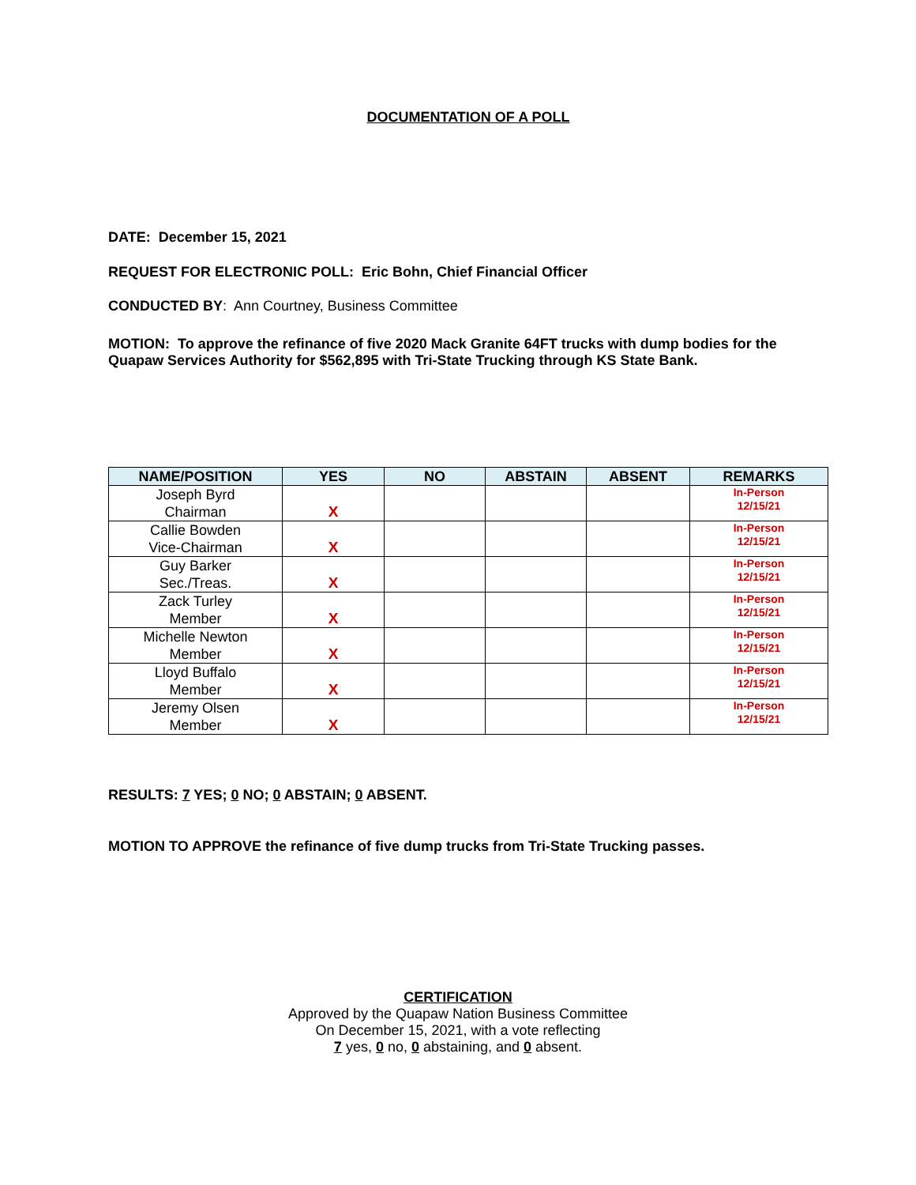DOCUMENTATION OF A POLL
DATE: December 15, 2021
REQUEST FOR ELECTRONIC POLL: Eric Bohn, Chief Financial Officer
CONDUCTED BY: Ann Courtney, Business Committee
MOTION: To approve the refinance of five 2020 Mack Granite 64FT trucks with dump bodies for the Quapaw Services Authority for $562,895 with Tri-State Trucking through KS State Bank.
| NAME/POSITION | YES | NO | ABSTAIN | ABSENT | REMARKS |
| --- | --- | --- | --- | --- | --- |
| Joseph Byrd Chairman | X | | | | In-Person 12/15/21 |
| Callie Bowden Vice-Chairman | X | | | | In-Person 12/15/21 |
| Guy Barker Sec./Treas. | X | | | | In-Person 12/15/21 |
| Zack Turley Member | X | | | | In-Person 12/15/21 |
| Michelle Newton Member | X | | | | In-Person 12/15/21 |
| Lloyd Buffalo Member | X | | | | In-Person 12/15/21 |
| Jeremy Olsen Member | X | | | | In-Person 12/15/21 |
RESULTS: 7 YES; 0 NO; 0 ABSTAIN; 0 ABSENT.
MOTION TO APPROVE the refinance of five dump trucks from Tri-State Trucking passes.
CERTIFICATION
Approved by the Quapaw Nation Business Committee
On December 15, 2021, with a vote reflecting
7 yes, 0 no, 0 abstaining, and 0 absent.